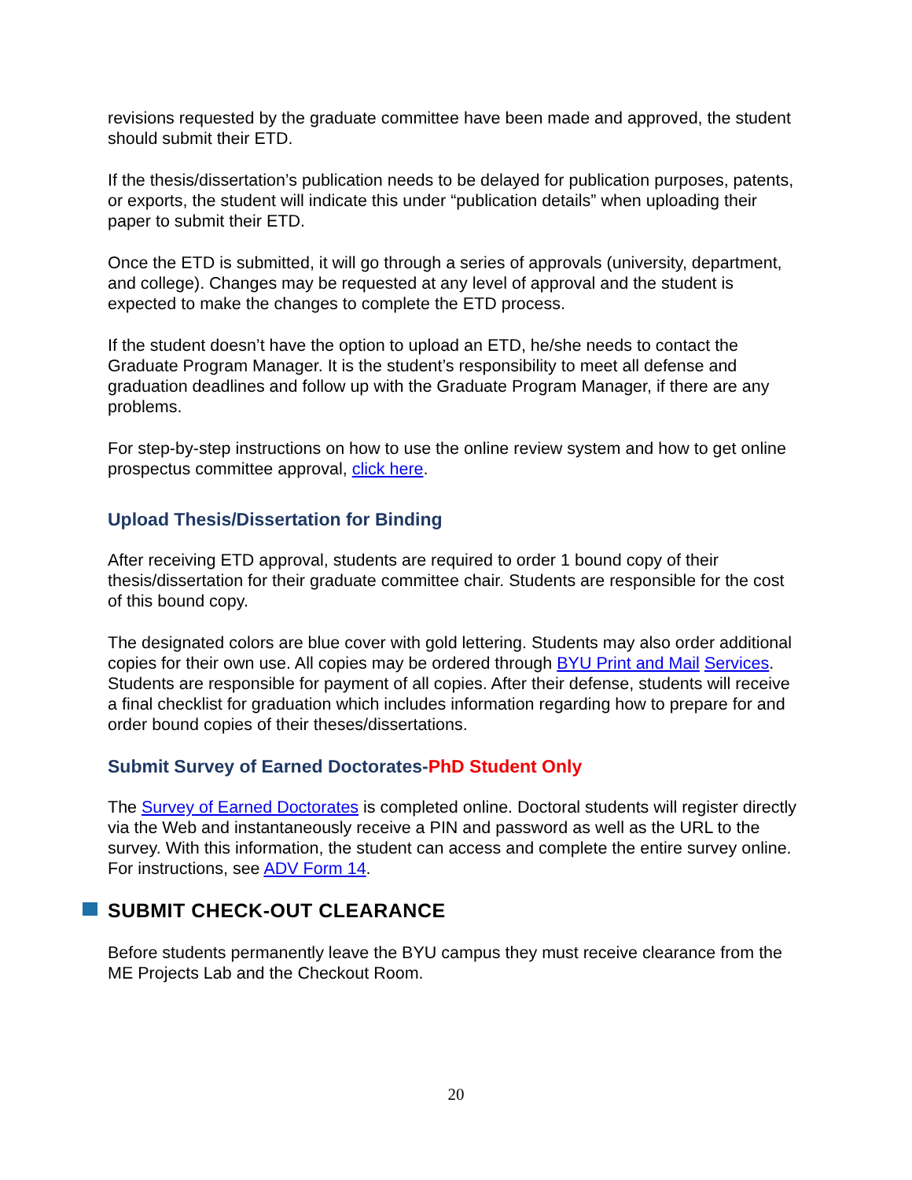revisions requested by the graduate committee have been made and approved, the student should submit their ETD.
If the thesis/dissertation’s publication needs to be delayed for publication purposes, patents, or exports, the student will indicate this under “publication details” when uploading their paper to submit their ETD.
Once the ETD is submitted, it will go through a series of approvals (university, department, and college). Changes may be requested at any level of approval and the student is expected to make the changes to complete the ETD process.
If the student doesn’t have the option to upload an ETD, he/she needs to contact the Graduate Program Manager. It is the student’s responsibility to meet all defense and graduation deadlines and follow up with the Graduate Program Manager, if there are any problems.
For step-by-step instructions on how to use the online review system and how to get online prospectus committee approval, click here.
Upload Thesis/Dissertation for Binding
After receiving ETD approval, students are required to order 1 bound copy of their thesis/dissertation for their graduate committee chair. Students are responsible for the cost of this bound copy.
The designated colors are blue cover with gold lettering. Students may also order additional copies for their own use. All copies may be ordered through BYU Print and Mail Services. Students are responsible for payment of all copies. After their defense, students will receive a final checklist for graduation which includes information regarding how to prepare for and order bound copies of their theses/dissertations.
Submit Survey of Earned Doctorates-PhD Student Only
The Survey of Earned Doctorates is completed online. Doctoral students will register directly via the Web and instantaneously receive a PIN and password as well as the URL to the survey. With this information, the student can access and complete the entire survey online. For instructions, see ADV Form 14.
SUBMIT CHECK-OUT CLEARANCE
Before students permanently leave the BYU campus they must receive clearance from the ME Projects Lab and the Checkout Room.
20